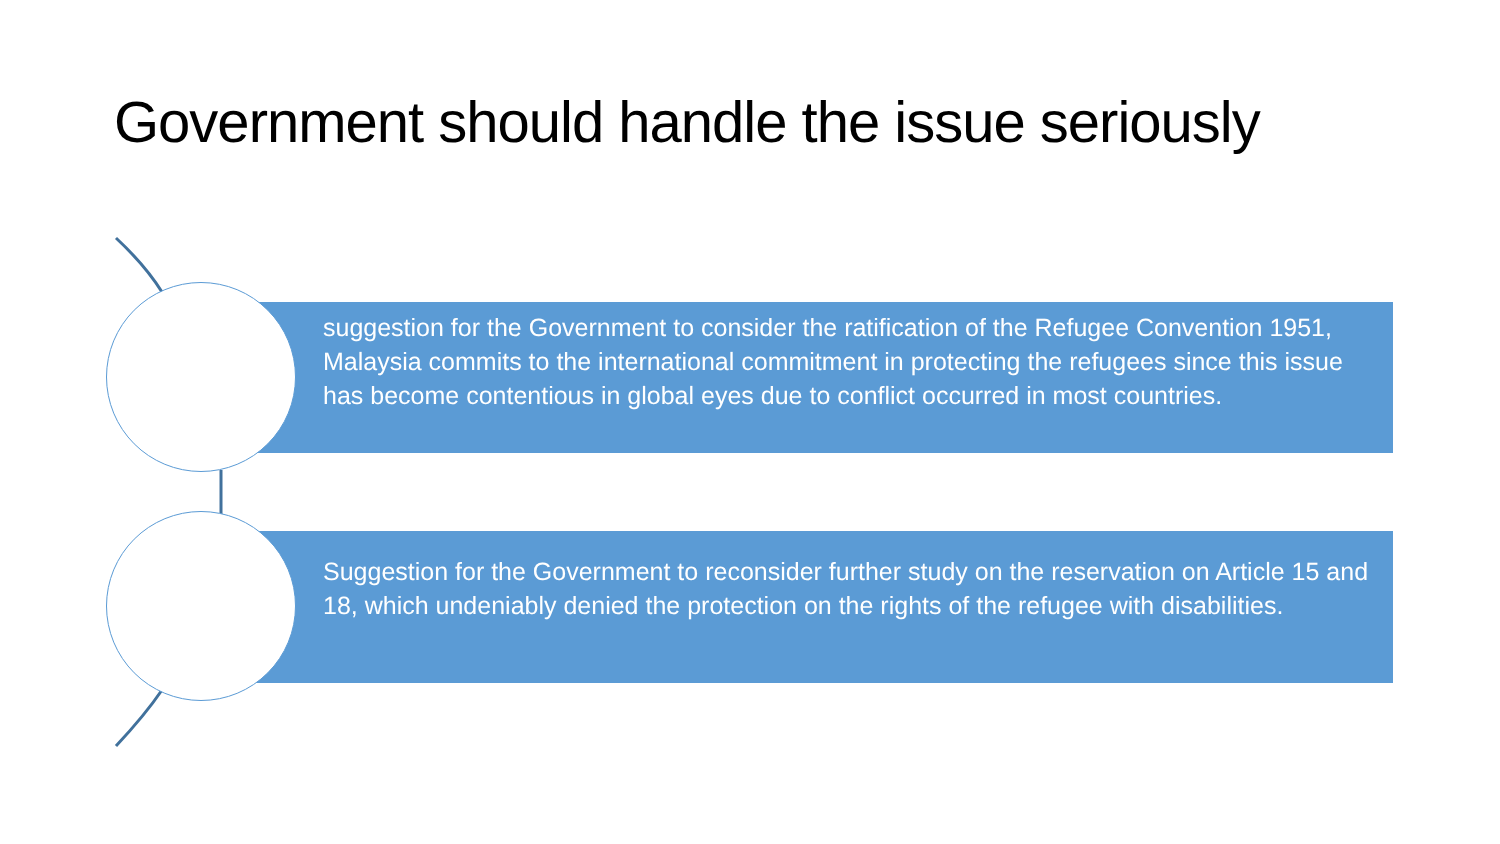Government should handle the issue seriously
suggestion for the Government to consider the ratification of the Refugee Convention 1951, Malaysia commits to the international commitment in protecting the refugees since this issue has become contentious in global eyes due to conflict occurred in most countries.
Suggestion for the Government to reconsider further study on the reservation on Article 15 and 18, which undeniably denied the protection on the rights of the refugee with disabilities.